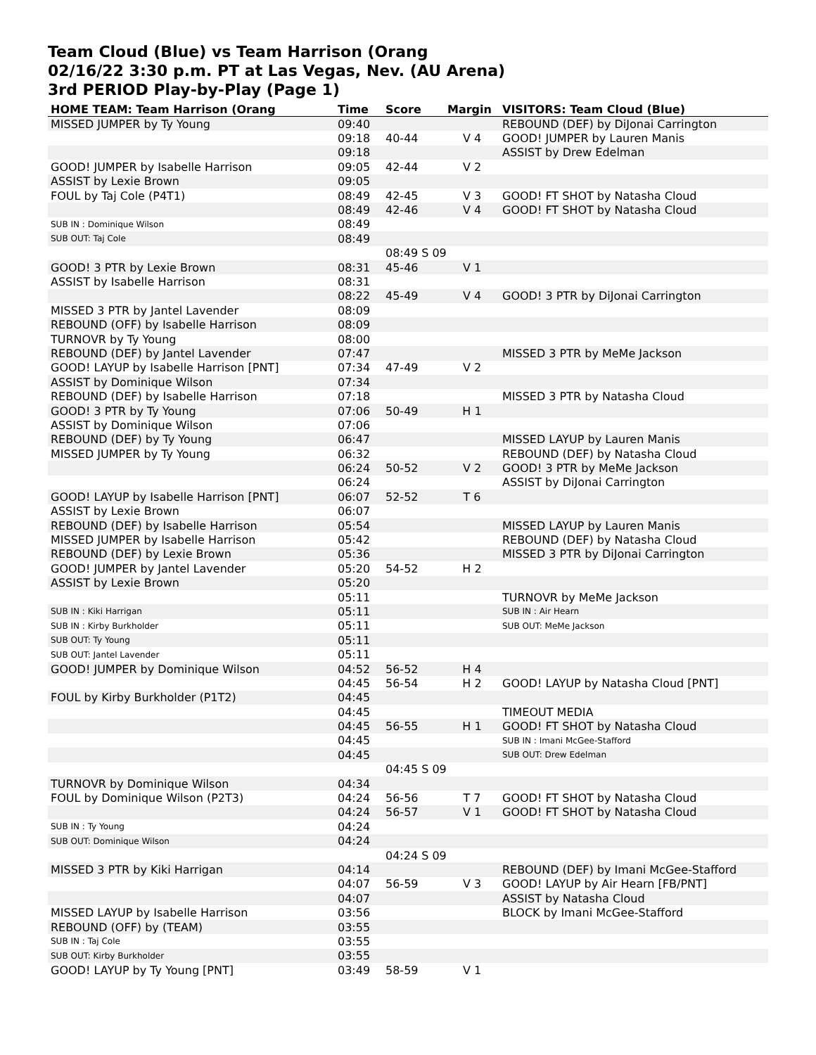Team Cloud (Blue) vs Team Harrison (Orang
02/16/22 3:30 p.m. PT at Las Vegas, Nev. (AU Arena)
3rd PERIOD Play-by-Play (Page 1)
| HOME TEAM: Team Harrison (Orang | Time | Score | Margin | VISITORS: Team Cloud (Blue) |
| --- | --- | --- | --- | --- |
| MISSED JUMPER by Ty Young | 09:40 | | | REBOUND (DEF) by DiJonai Carrington |
| | 09:18 | 40-44 | V 4 | GOOD! JUMPER by Lauren Manis |
| | 09:18 | | | ASSIST by Drew Edelman |
| GOOD! JUMPER by Isabelle Harrison | 09:05 | 42-44 | V 2 | |
| ASSIST by Lexie Brown | 09:05 | | | |
| FOUL by Taj Cole (P4T1) | 08:49 | 42-45 | V 3 | GOOD! FT SHOT by Natasha Cloud |
| | 08:49 | 42-46 | V 4 | GOOD! FT SHOT by Natasha Cloud |
| SUB IN : Dominique Wilson | 08:49 | | | |
| SUB OUT: Taj Cole | 08:49 | | | |
| | | 08:49 S 09 | | |
| GOOD! 3 PTR by Lexie Brown | 08:31 | 45-46 | V 1 | |
| ASSIST by Isabelle Harrison | 08:31 | | | |
| | 08:22 | 45-49 | V 4 | GOOD! 3 PTR by DiJonai Carrington |
| MISSED 3 PTR by Jantel Lavender | 08:09 | | | |
| REBOUND (OFF) by Isabelle Harrison | 08:09 | | | |
| TURNOVR by Ty Young | 08:00 | | | |
| REBOUND (DEF) by Jantel Lavender | 07:47 | | | MISSED 3 PTR by MeMe Jackson |
| GOOD! LAYUP by Isabelle Harrison [PNT] | 07:34 | 47-49 | V 2 | |
| ASSIST by Dominique Wilson | 07:34 | | | |
| REBOUND (DEF) by Isabelle Harrison | 07:18 | | | MISSED 3 PTR by Natasha Cloud |
| GOOD! 3 PTR by Ty Young | 07:06 | 50-49 | H 1 | |
| ASSIST by Dominique Wilson | 07:06 | | | |
| REBOUND (DEF) by Ty Young | 06:47 | | | MISSED LAYUP by Lauren Manis |
| MISSED JUMPER by Ty Young | 06:32 | | | REBOUND (DEF) by Natasha Cloud |
| | 06:24 | 50-52 | V 2 | GOOD! 3 PTR by MeMe Jackson |
| | 06:24 | | | ASSIST by DiJonai Carrington |
| GOOD! LAYUP by Isabelle Harrison [PNT] | 06:07 | 52-52 | T 6 | |
| ASSIST by Lexie Brown | 06:07 | | | |
| REBOUND (DEF) by Isabelle Harrison | 05:54 | | | MISSED LAYUP by Lauren Manis |
| MISSED JUMPER by Isabelle Harrison | 05:42 | | | REBOUND (DEF) by Natasha Cloud |
| REBOUND (DEF) by Lexie Brown | 05:36 | | | MISSED 3 PTR by DiJonai Carrington |
| GOOD! JUMPER by Jantel Lavender | 05:20 | 54-52 | H 2 | |
| ASSIST by Lexie Brown | 05:20 | | | |
| | 05:11 | | | TURNOVR by MeMe Jackson |
| SUB IN : Kiki Harrigan | 05:11 | | | SUB IN : Air Hearn |
| SUB IN : Kirby Burkholder | 05:11 | | | SUB OUT: MeMe Jackson |
| SUB OUT: Ty Young | 05:11 | | | |
| SUB OUT: Jantel Lavender | 05:11 | | | |
| GOOD! JUMPER by Dominique Wilson | 04:52 | 56-52 | H 4 | |
| | 04:45 | 56-54 | H 2 | GOOD! LAYUP by Natasha Cloud [PNT] |
| FOUL by Kirby Burkholder (P1T2) | 04:45 | | | |
| | 04:45 | | | TIMEOUT MEDIA |
| | 04:45 | 56-55 | H 1 | GOOD! FT SHOT by Natasha Cloud |
| | 04:45 | | | SUB IN : Imani McGee-Stafford |
| | 04:45 | | | SUB OUT: Drew Edelman |
| | | 04:45 S 09 | | |
| TURNOVR by Dominique Wilson | 04:34 | | | |
| FOUL by Dominique Wilson (P2T3) | 04:24 | 56-56 | T 7 | GOOD! FT SHOT by Natasha Cloud |
| | 04:24 | 56-57 | V 1 | GOOD! FT SHOT by Natasha Cloud |
| SUB IN : Ty Young | 04:24 | | | |
| SUB OUT: Dominique Wilson | 04:24 | | | |
| | | 04:24 S 09 | | |
| MISSED 3 PTR by Kiki Harrigan | 04:14 | | | REBOUND (DEF) by Imani McGee-Stafford |
| | 04:07 | 56-59 | V 3 | GOOD! LAYUP by Air Hearn [FB/PNT] |
| | 04:07 | | | ASSIST by Natasha Cloud |
| MISSED LAYUP by Isabelle Harrison | 03:56 | | | BLOCK by Imani McGee-Stafford |
| REBOUND (OFF) by (TEAM) | 03:55 | | | |
| SUB IN : Taj Cole | 03:55 | | | |
| SUB OUT: Kirby Burkholder | 03:55 | | | |
| GOOD! LAYUP by Ty Young [PNT] | 03:49 | 58-59 | V 1 | |